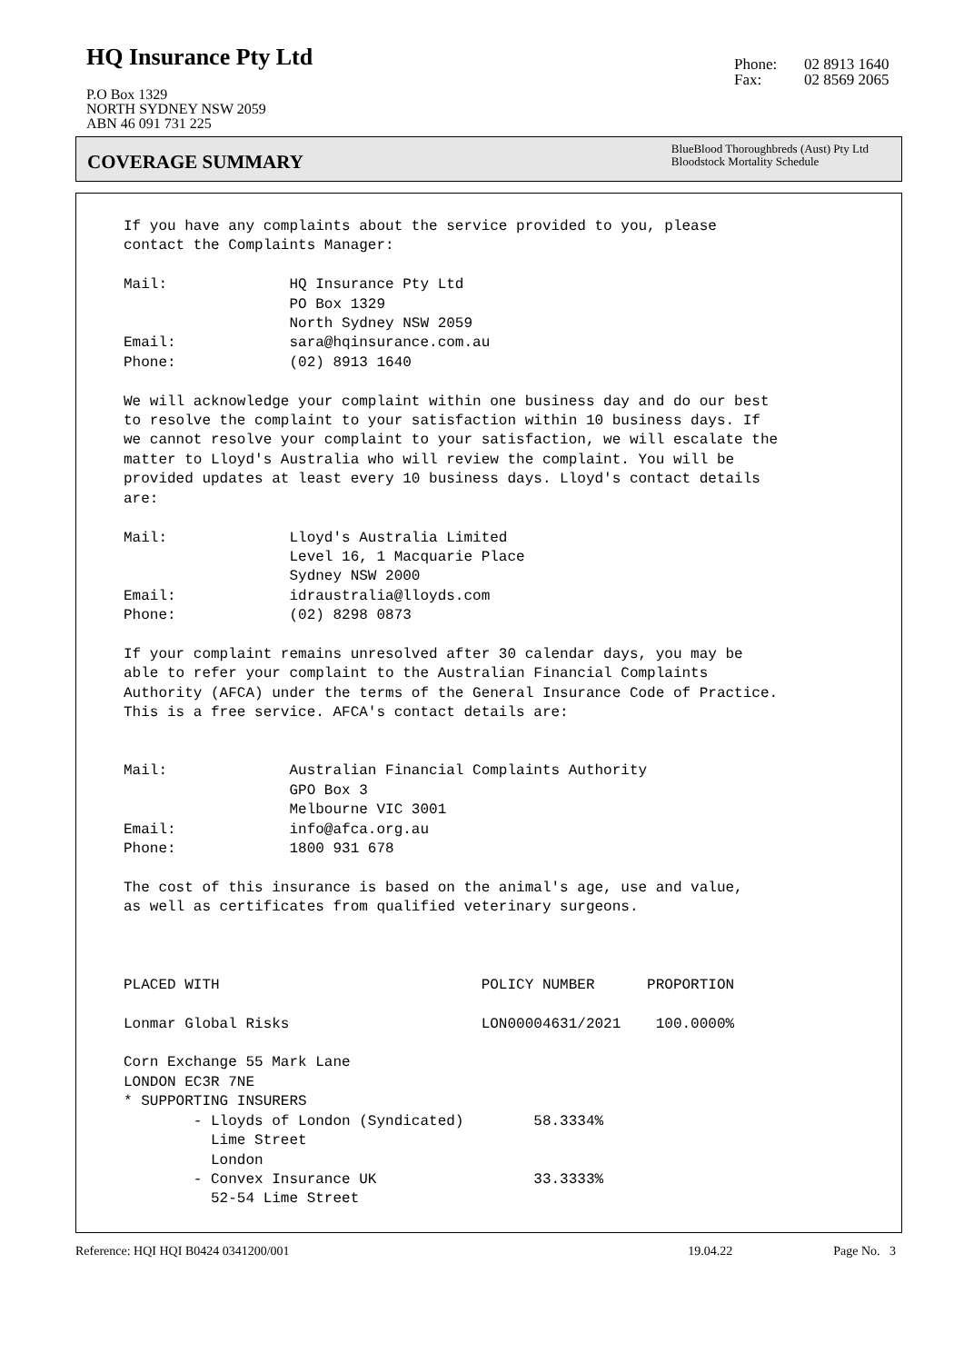HQ Insurance Pty Ltd
P.O Box 1329
NORTH SYDNEY NSW 2059
ABN 46 091 731 225
Phone: 02 8913 1640
Fax: 02 8569 2065
COVERAGE SUMMARY
BlueBlood Thoroughbreds (Aust) Pty Ltd
Bloodstock Mortality Schedule
If you have any complaints about the service provided to you, please
contact the Complaints Manager:

Mail:              HQ Insurance Pty Ltd
                   PO Box 1329
                   North Sydney NSW 2059
Email:             sara@hqinsurance.com.au
Phone:             (02) 8913 1640

We will acknowledge your complaint within one business day and do our best
to resolve the complaint to your satisfaction within 10 business days. If
we cannot resolve your complaint to your satisfaction, we will escalate the
matter to Lloyd's Australia who will review the complaint. You will be
provided updates at least every 10 business days. Lloyd's contact details
are:

Mail:              Lloyd's Australia Limited
                   Level 16, 1 Macquarie Place
                   Sydney NSW 2000
Email:             idraustralia@lloyds.com
Phone:             (02) 8298 0873

If your complaint remains unresolved after 30 calendar days, you may be
able to refer your complaint to the Australian Financial Complaints
Authority (AFCA) under the terms of the General Insurance Code of Practice.
This is a free service. AFCA's contact details are:


Mail:              Australian Financial Complaints Authority
                   GPO Box 3
                   Melbourne VIC 3001
Email:             info@afca.org.au
Phone:             1800 931 678

The cost of this insurance is based on the animal's age, use and value,
as well as certificates from qualified veterinary surgeons.



PLACED WITH                              POLICY NUMBER      PROPORTION

Lonmar Global Risks                      LON00004631/2021    100.0000%

Corn Exchange 55 Mark Lane
LONDON EC3R 7NE
* SUPPORTING INSURERS
        - Lloyds of London (Syndicated)        58.3334%
          Lime Street
          London
        - Convex Insurance UK                  33.3333%
          52-54 Lime Street
Reference: HQI HQI B0424 0341200/001 19.04.22 Page No. 3